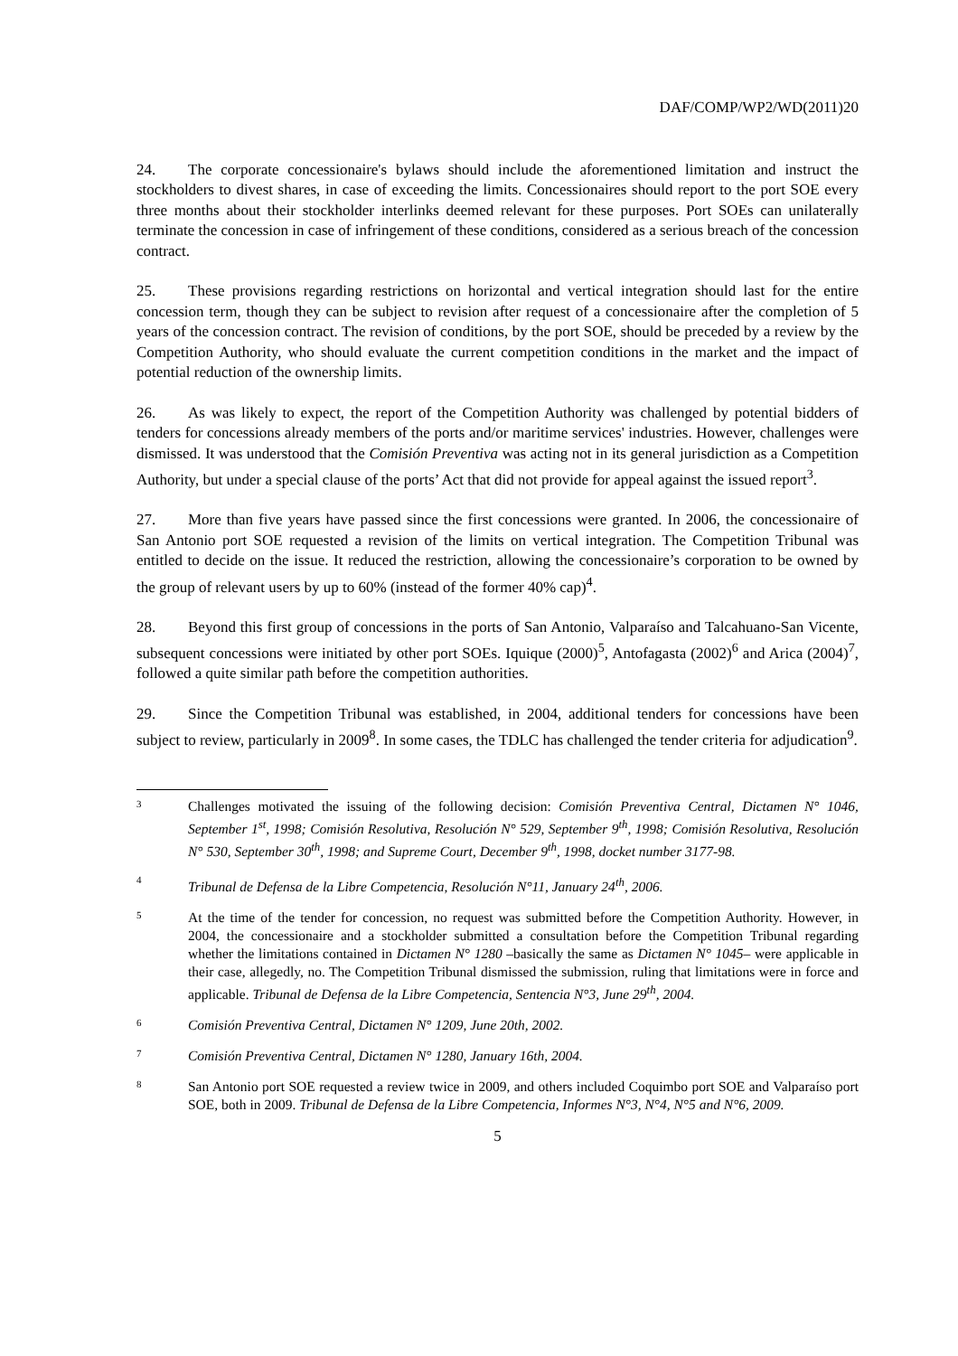DAF/COMP/WP2/WD(2011)20
24. The corporate concessionaire's bylaws should include the aforementioned limitation and instruct the stockholders to divest shares, in case of exceeding the limits. Concessionaires should report to the port SOE every three months about their stockholder interlinks deemed relevant for these purposes. Port SOEs can unilaterally terminate the concession in case of infringement of these conditions, considered as a serious breach of the concession contract.
25. These provisions regarding restrictions on horizontal and vertical integration should last for the entire concession term, though they can be subject to revision after request of a concessionaire after the completion of 5 years of the concession contract. The revision of conditions, by the port SOE, should be preceded by a review by the Competition Authority, who should evaluate the current competition conditions in the market and the impact of potential reduction of the ownership limits.
26. As was likely to expect, the report of the Competition Authority was challenged by potential bidders of tenders for concessions already members of the ports and/or maritime services' industries. However, challenges were dismissed. It was understood that the Comisión Preventiva was acting not in its general jurisdiction as a Competition Authority, but under a special clause of the ports’ Act that did not provide for appeal against the issued report<sup>3</sup>.
27. More than five years have passed since the first concessions were granted. In 2006, the concessionaire of San Antonio port SOE requested a revision of the limits on vertical integration. The Competition Tribunal was entitled to decide on the issue. It reduced the restriction, allowing the concessionaire’s corporation to be owned by the group of relevant users by up to 60% (instead of the former 40% cap)<sup>4</sup>.
28. Beyond this first group of concessions in the ports of San Antonio, Valparaíso and Talcahuano-San Vicente, subsequent concessions were initiated by other port SOEs. Iquique (2000)<sup>5</sup>, Antofagasta (2002)<sup>6</sup> and Arica (2004)<sup>7</sup>, followed a quite similar path before the competition authorities.
29. Since the Competition Tribunal was established, in 2004, additional tenders for concessions have been subject to review, particularly in 2009<sup>8</sup>. In some cases, the TDLC has challenged the tender criteria for adjudication<sup>9</sup>.
3
Challenges motivated the issuing of the following decision: Comisión Preventiva Central, Dictamen N° 1046, September 1<sup>st</sup>, 1998; Comisión Resolutiva, Resolución N° 529, September 9<sup>th</sup>, 1998; Comisión Resolutiva, Resolución N° 530, September 30<sup>th</sup>, 1998; and Supreme Court, December 9<sup>th</sup>, 1998, docket number 3177-98.
4
Tribunal de Defensa de la Libre Competencia, Resolución N°11, January 24<sup>th</sup>, 2006.
5
At the time of the tender for concession, no request was submitted before the Competition Authority. However, in 2004, the concessionaire and a stockholder submitted a consultation before the Competition Tribunal regarding whether the limitations contained in Dictamen N° 1280 –basically the same as Dictamen N° 1045– were applicable in their case, allegedly, no. The Competition Tribunal dismissed the submission, ruling that limitations were in force and applicable. Tribunal de Defensa de la Libre Competencia, Sentencia N°3, June 29<sup>th</sup>, 2004.
6
Comisión Preventiva Central, Dictamen N° 1209, June 20th, 2002.
7
Comisión Preventiva Central, Dictamen N° 1280, January 16th, 2004.
8
San Antonio port SOE requested a review twice in 2009, and others included Coquimbo port SOE and Valparaíso port SOE, both in 2009. Tribunal de Defensa de la Libre Competencia, Informes N°3, N°4, N°5 and N°6, 2009.
5